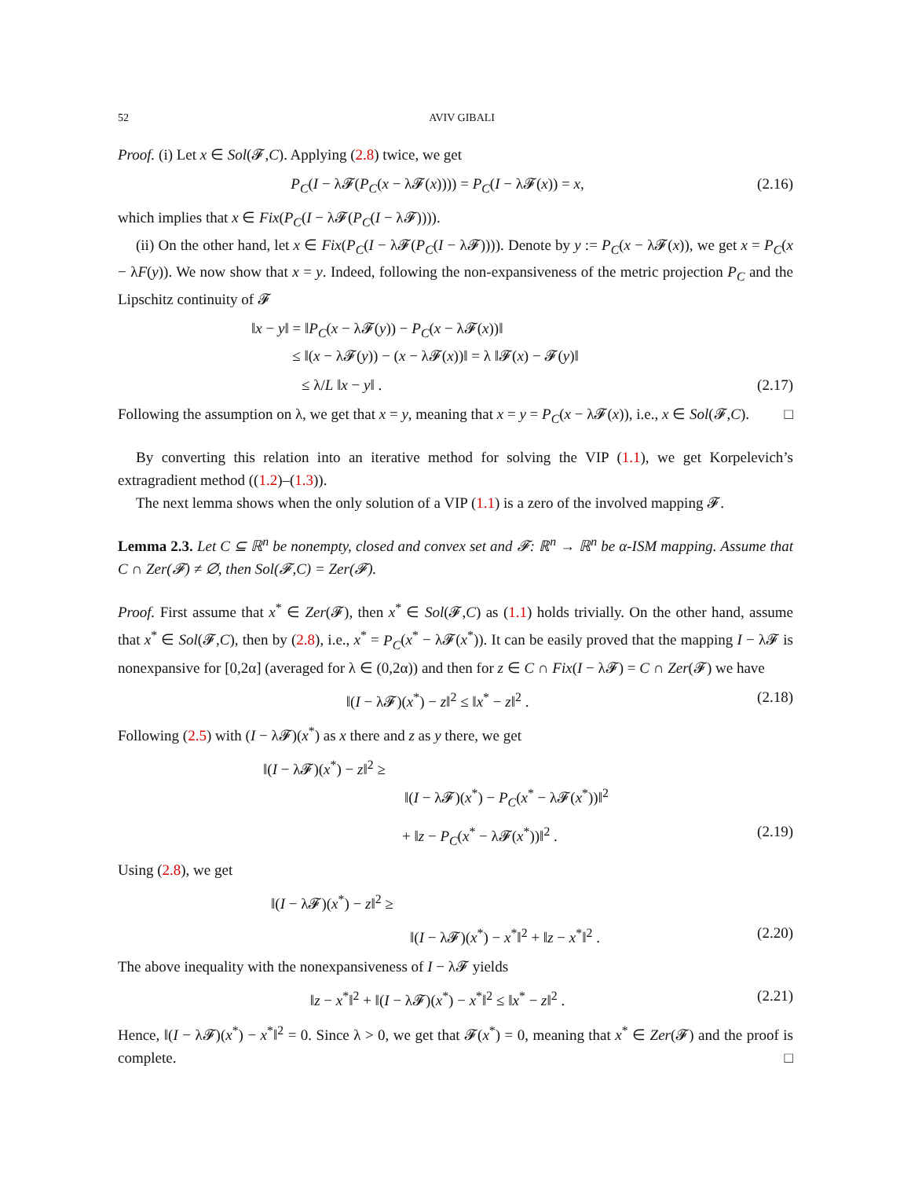52 AVIV GIBALI
Proof. (i) Let x ∈ Sol(𝓕,C). Applying (2.8) twice, we get
P<sub>C</sub>(I − λ𝓕(P<sub>C</sub>(x − λ𝓕(x)))) = P<sub>C</sub>(I − λ𝓕(x)) = x, (2.16)
which implies that x ∈ Fix(P<sub>C</sub>(I − λ𝓕(P<sub>C</sub>(I − λ𝓕)))).
(ii) On the other hand, let x ∈ Fix(P<sub>C</sub>(I − λ𝓕(P<sub>C</sub>(I − λ𝓕)))). Denote by y := P<sub>C</sub>(x − λ𝓕(x)), we get x = P<sub>C</sub>(x − λF(y)). We now show that x = y. Indeed, following the non-expansiveness of the metric projection P<sub>C</sub> and the Lipschitz continuity of 𝓕
‖x − y‖ = ‖P<sub>C</sub>(x − λ𝓕(y)) − P<sub>C</sub>(x − λ𝓕(x))‖
≤ ‖(x − λ𝓕(y)) − (x − λ𝓕(x))‖ = λ ‖𝓕(x) − 𝓕(y)‖
≤ λ/L ‖x − y‖ . (2.17)
Following the assumption on λ, we get that x = y, meaning that x = y = P<sub>C</sub>(x − λ𝓕(x)), i.e., x ∈ Sol(𝓕,C). □
By converting this relation into an iterative method for solving the VIP (1.1), we get Korpelevich’s extragradient method ((1.2)–(1.3)).
The next lemma shows when the only solution of a VIP (1.1) is a zero of the involved mapping 𝓕.
Lemma 2.3. Let C ⊆ ℝ<sup>n</sup> be nonempty, closed and convex set and 𝓕: ℝ<sup>n</sup> → ℝ<sup>n</sup> be α-ISM mapping. Assume that C ∩ Zer(𝓕) ≠ ∅, then Sol(𝓕,C) = Zer(𝓕).
Proof. First assume that x<sup>*</sup> ∈ Zer(𝓕), then x<sup>*</sup> ∈ Sol(𝓕,C) as (1.1) holds trivially. On the other hand, assume that x<sup>*</sup> ∈ Sol(𝓕,C), then by (2.8), i.e., x<sup>*</sup> = P<sub>C</sub>(x<sup>*</sup> − λ𝓕(x<sup>*</sup>)). It can be easily proved that the mapping I − λ𝓕 is nonexpansive for [0,2α] (averaged for λ ∈ (0,2α)) and then for z ∈ C ∩ Fix(I − λ𝓕) = C ∩ Zer(𝓕) we have
‖(I − λ𝓕)(x<sup>*</sup>) − z‖<sup>2</sup> ≤ ‖x<sup>*</sup> − z‖<sup>2</sup> . (2.18)
Following (2.5) with (I − λ𝓕)(x<sup>*</sup>) as x there and z as y there, we get
‖(I − λ𝓕)(x<sup>*</sup>) − z‖<sup>2</sup> ≥
‖(I − λ𝓕)(x<sup>*</sup>) − P<sub>C</sub>(x<sup>*</sup> − λ𝓕(x<sup>*</sup>))‖<sup>2</sup>
+ ‖z − P<sub>C</sub>(x<sup>*</sup> − λ𝓕(x<sup>*</sup>))‖<sup>2</sup> . (2.19)
Using (2.8), we get
‖(I − λ𝓕)(x<sup>*</sup>) − z‖<sup>2</sup> ≥
‖(I − λ𝓕)(x<sup>*</sup>) − x<sup>*</sup>‖<sup>2</sup> + ‖z − x<sup>*</sup>‖<sup>2</sup> . (2.20)
The above inequality with the nonexpansiveness of I − λ𝓕 yields
‖z − x<sup>*</sup>‖<sup>2</sup> + ‖(I − λ𝓕)(x<sup>*</sup>) − x<sup>*</sup>‖<sup>2</sup> ≤ ‖x<sup>*</sup> − z‖<sup>2</sup> . (2.21)
Hence, ‖(I − λ𝓕)(x<sup>*</sup>) − x<sup>*</sup>‖<sup>2</sup> = 0. Since λ > 0, we get that 𝓕(x<sup>*</sup>) = 0, meaning that x<sup>*</sup> ∈ Zer(𝓕) and the proof is complete. □